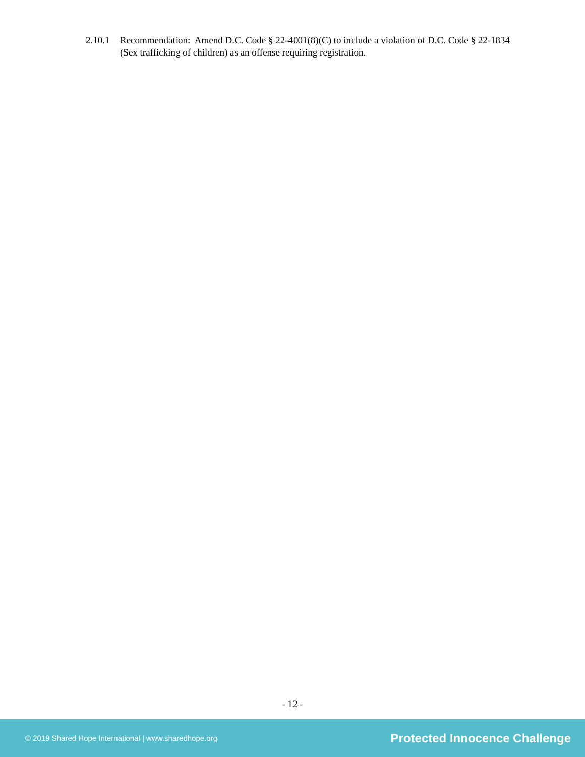2.10.1 Recommendation: Amend D.C. Code § 22-4001(8)(C) to include a violation of D.C. Code § 22-1834 (Sex trafficking of children) as an offense requiring registration.
- 12 -
© 2019 Shared Hope International | www.sharedhope.org Protected Innocence Challenge